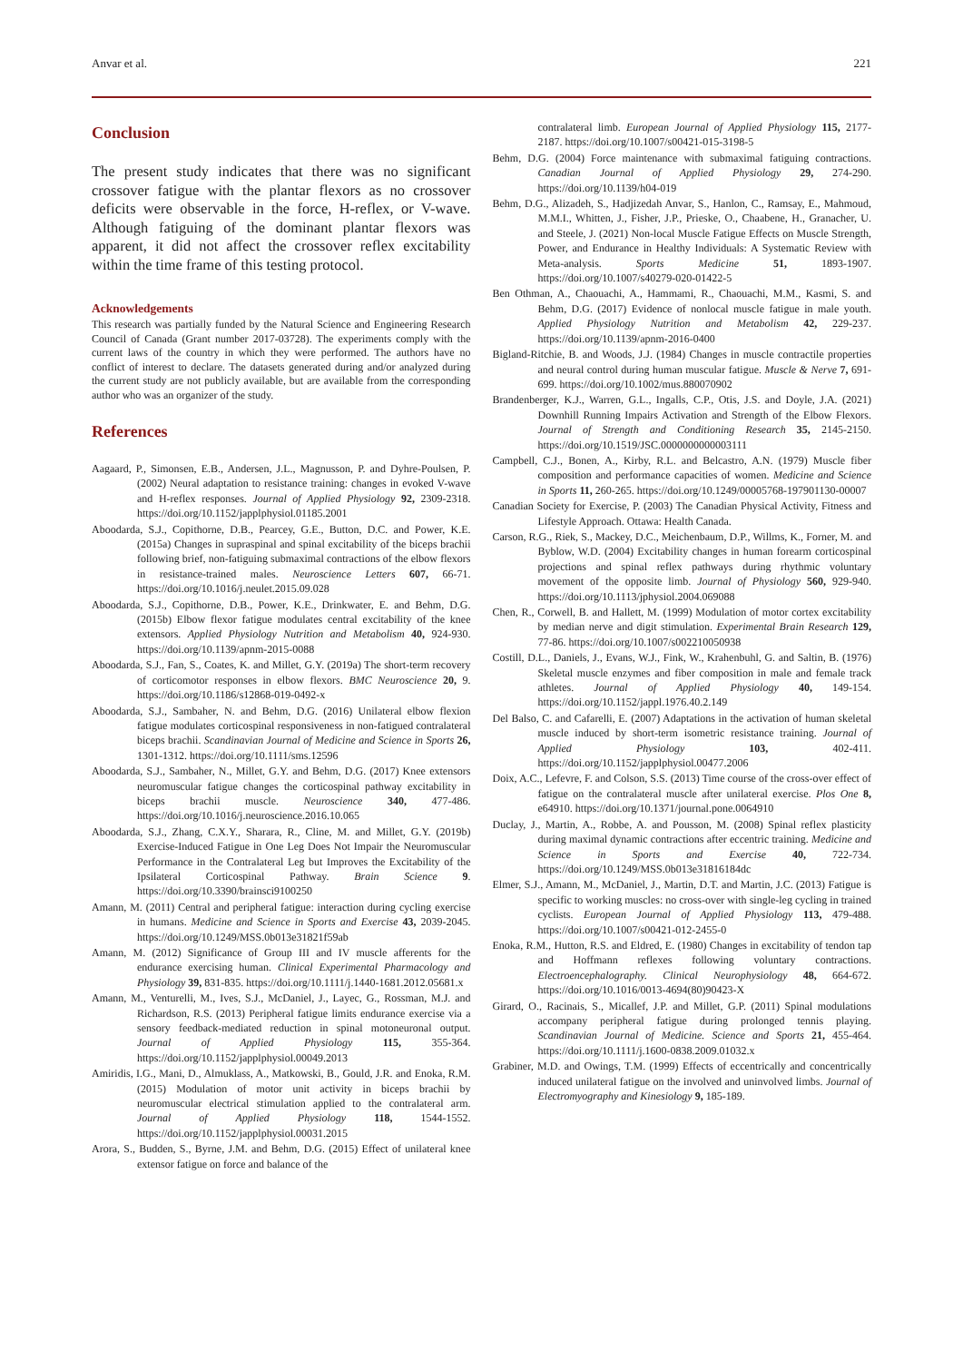Anvar et al. 221
Conclusion
The present study indicates that there was no significant crossover fatigue with the plantar flexors as no crossover deficits were observable in the force, H-reflex, or V-wave. Although fatiguing of the dominant plantar flexors was apparent, it did not affect the crossover reflex excitability within the time frame of this testing protocol.
Acknowledgements
This research was partially funded by the Natural Science and Engineering Research Council of Canada (Grant number 2017-03728). The experiments comply with the current laws of the country in which they were performed. The authors have no conflict of interest to declare. The datasets generated during and/or analyzed during the current study are not publicly available, but are available from the corresponding author who was an organizer of the study.
References
Aagaard, P., Simonsen, E.B., Andersen, J.L., Magnusson, P. and Dyhre-Poulsen, P. (2002) Neural adaptation to resistance training: changes in evoked V-wave and H-reflex responses. Journal of Applied Physiology 92, 2309-2318. https://doi.org/10.1152/japplphysiol.01185.2001
Aboodarda, S.J., Copithorne, D.B., Pearcey, G.E., Button, D.C. and Power, K.E. (2015a) Changes in supraspinal and spinal excitability of the biceps brachii following brief, non-fatiguing submaximal contractions of the elbow flexors in resistance-trained males. Neuroscience Letters 607, 66-71. https://doi.org/10.1016/j.neulet.2015.09.028
Aboodarda, S.J., Copithorne, D.B., Power, K.E., Drinkwater, E. and Behm, D.G. (2015b) Elbow flexor fatigue modulates central excitability of the knee extensors. Applied Physiology Nutrition and Metabolism 40, 924-930. https://doi.org/10.1139/apnm-2015-0088
Aboodarda, S.J., Fan, S., Coates, K. and Millet, G.Y. (2019a) The short-term recovery of corticomotor responses in elbow flexors. BMC Neuroscience 20, 9. https://doi.org/10.1186/s12868-019-0492-x
Aboodarda, S.J., Sambaher, N. and Behm, D.G. (2016) Unilateral elbow flexion fatigue modulates corticospinal responsiveness in non-fatigued contralateral biceps brachii. Scandinavian Journal of Medicine and Science in Sports 26, 1301-1312. https://doi.org/10.1111/sms.12596
Aboodarda, S.J., Sambaher, N., Millet, G.Y. and Behm, D.G. (2017) Knee extensors neuromuscular fatigue changes the corticospinal pathway excitability in biceps brachii muscle. Neuroscience 340, 477-486. https://doi.org/10.1016/j.neuroscience.2016.10.065
Aboodarda, S.J., Zhang, C.X.Y., Sharara, R., Cline, M. and Millet, G.Y. (2019b) Exercise-Induced Fatigue in One Leg Does Not Impair the Neuromuscular Performance in the Contralateral Leg but Improves the Excitability of the Ipsilateral Corticospinal Pathway. Brain Science 9. https://doi.org/10.3390/brainsci9100250
Amann, M. (2011) Central and peripheral fatigue: interaction during cycling exercise in humans. Medicine and Science in Sports and Exercise 43, 2039-2045. https://doi.org/10.1249/MSS.0b013e31821f59ab
Amann, M. (2012) Significance of Group III and IV muscle afferents for the endurance exercising human. Clinical Experimental Pharmacology and Physiology 39, 831-835. https://doi.org/10.1111/j.1440-1681.2012.05681.x
Amann, M., Venturelli, M., Ives, S.J., McDaniel, J., Layec, G., Rossman, M.J. and Richardson, R.S. (2013) Peripheral fatigue limits endurance exercise via a sensory feedback-mediated reduction in spinal motoneuronal output. Journal of Applied Physiology 115, 355-364. https://doi.org/10.1152/japplphysiol.00049.2013
Amiridis, I.G., Mani, D., Almuklass, A., Matkowski, B., Gould, J.R. and Enoka, R.M. (2015) Modulation of motor unit activity in biceps brachii by neuromuscular electrical stimulation applied to the contralateral arm. Journal of Applied Physiology 118, 1544-1552. https://doi.org/10.1152/japplphysiol.00031.2015
Arora, S., Budden, S., Byrne, J.M. and Behm, D.G. (2015) Effect of unilateral knee extensor fatigue on force and balance of the
contralateral limb. European Journal of Applied Physiology 115, 2177-2187. https://doi.org/10.1007/s00421-015-3198-5
Behm, D.G. (2004) Force maintenance with submaximal fatiguing contractions. Canadian Journal of Applied Physiology 29, 274-290. https://doi.org/10.1139/h04-019
Behm, D.G., Alizadeh, S., Hadjizedah Anvar, S., Hanlon, C., Ramsay, E., Mahmoud, M.M.I., Whitten, J., Fisher, J.P., Prieske, O., Chaabene, H., Granacher, U. and Steele, J. (2021) Non-local Muscle Fatigue Effects on Muscle Strength, Power, and Endurance in Healthy Individuals: A Systematic Review with Meta-analysis. Sports Medicine 51, 1893-1907. https://doi.org/10.1007/s40279-020-01422-5
Ben Othman, A., Chaouachi, A., Hammami, R., Chaouachi, M.M., Kasmi, S. and Behm, D.G. (2017) Evidence of nonlocal muscle fatigue in male youth. Applied Physiology Nutrition and Metabolism 42, 229-237. https://doi.org/10.1139/apnm-2016-0400
Bigland-Ritchie, B. and Woods, J.J. (1984) Changes in muscle contractile properties and neural control during human muscular fatigue. Muscle & Nerve 7, 691-699. https://doi.org/10.1002/mus.880070902
Brandenberger, K.J., Warren, G.L., Ingalls, C.P., Otis, J.S. and Doyle, J.A. (2021) Downhill Running Impairs Activation and Strength of the Elbow Flexors. Journal of Strength and Conditioning Research 35, 2145-2150. https://doi.org/10.1519/JSC.0000000000003111
Campbell, C.J., Bonen, A., Kirby, R.L. and Belcastro, A.N. (1979) Muscle fiber composition and performance capacities of women. Medicine and Science in Sports 11, 260-265. https://doi.org/10.1249/00005768-197901130-00007
Canadian Society for Exercise, P. (2003) The Canadian Physical Activity, Fitness and Lifestyle Approach. Ottawa: Health Canada.
Carson, R.G., Riek, S., Mackey, D.C., Meichenbaum, D.P., Willms, K., Forner, M. and Byblow, W.D. (2004) Excitability changes in human forearm corticospinal projections and spinal reflex pathways during rhythmic voluntary movement of the opposite limb. Journal of Physiology 560, 929-940. https://doi.org/10.1113/jphysiol.2004.069088
Chen, R., Corwell, B. and Hallett, M. (1999) Modulation of motor cortex excitability by median nerve and digit stimulation. Experimental Brain Research 129, 77-86. https://doi.org/10.1007/s002210050938
Costill, D.L., Daniels, J., Evans, W.J., Fink, W., Krahenbuhl, G. and Saltin, B. (1976) Skeletal muscle enzymes and fiber composition in male and female track athletes. Journal of Applied Physiology 40, 149-154. https://doi.org/10.1152/jappl.1976.40.2.149
Del Balso, C. and Cafarelli, E. (2007) Adaptations in the activation of human skeletal muscle induced by short-term isometric resistance training. Journal of Applied Physiology 103, 402-411. https://doi.org/10.1152/japplphysiol.00477.2006
Doix, A.C., Lefevre, F. and Colson, S.S. (2013) Time course of the cross-over effect of fatigue on the contralateral muscle after unilateral exercise. Plos One 8, e64910. https://doi.org/10.1371/journal.pone.0064910
Duclay, J., Martin, A., Robbe, A. and Pousson, M. (2008) Spinal reflex plasticity during maximal dynamic contractions after eccentric training. Medicine and Science in Sports and Exercise 40, 722-734. https://doi.org/10.1249/MSS.0b013e31816184dc
Elmer, S.J., Amann, M., McDaniel, J., Martin, D.T. and Martin, J.C. (2013) Fatigue is specific to working muscles: no cross-over with single-leg cycling in trained cyclists. European Journal of Applied Physiology 113, 479-488. https://doi.org/10.1007/s00421-012-2455-0
Enoka, R.M., Hutton, R.S. and Eldred, E. (1980) Changes in excitability of tendon tap and Hoffmann reflexes following voluntary contractions. Electroencephalography. Clinical Neurophysiology 48, 664-672. https://doi.org/10.1016/0013-4694(80)90423-X
Girard, O., Racinais, S., Micallef, J.P. and Millet, G.P. (2011) Spinal modulations accompany peripheral fatigue during prolonged tennis playing. Scandinavian Journal of Medicine. Science and Sports 21, 455-464. https://doi.org/10.1111/j.1600-0838.2009.01032.x
Grabiner, M.D. and Owings, T.M. (1999) Effects of eccentrically and concentrically induced unilateral fatigue on the involved and uninvolved limbs. Journal of Electromyography and Kinesiology 9, 185-189.